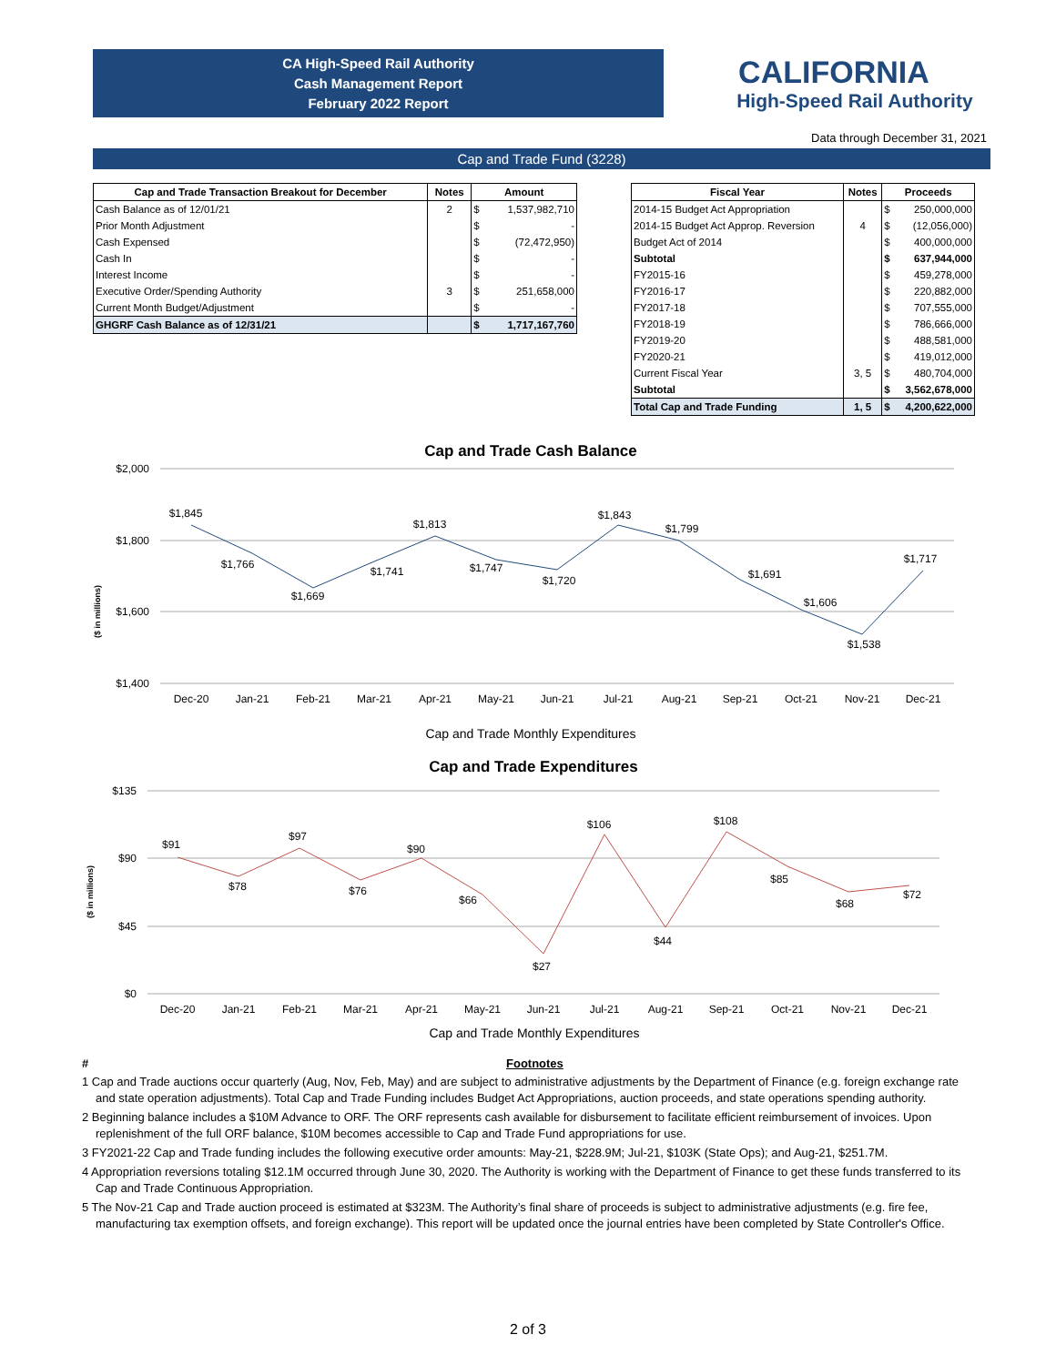CA High-Speed Rail Authority
Cash Management Report
February 2022 Report
CALIFORNIA
High-Speed Rail Authority
Data through December 31, 2021
Cap and Trade Fund (3228)
| Cap and Trade Transaction Breakout for December | Notes | Amount | |
| --- | --- | --- | --- |
| Cash Balance as of 12/01/21 | 2 | $ | 1,537,982,710 |
| Prior Month Adjustment | | $ | - |
| Cash Expensed | | $ | (72,472,950) |
| Cash In | | $ | - |
| Interest Income | | $ | - |
| Executive Order/Spending Authority | 3 | $ | 251,658,000 |
| Current Month Budget/Adjustment | | $ | - |
| GHGRF Cash Balance as of 12/31/21 | | $ | 1,717,167,760 |
| Fiscal Year | Notes | Proceeds | |
| --- | --- | --- | --- |
| 2014-15 Budget Act Appropriation | | $ | 250,000,000 |
| 2014-15 Budget Act Approp. Reversion | 4 | $ | (12,056,000) |
| Budget Act of 2014 | | $ | 400,000,000 |
| Subtotal | | $ | 637,944,000 |
| FY2015-16 | | $ | 459,278,000 |
| FY2016-17 | | $ | 220,882,000 |
| FY2017-18 | | $ | 707,555,000 |
| FY2018-19 | | $ | 786,666,000 |
| FY2019-20 | | $ | 488,581,000 |
| FY2020-21 | | $ | 419,012,000 |
| Current Fiscal Year | 3, 5 | $ | 480,704,000 |
| Subtotal | | $ | 3,562,678,000 |
| Total Cap and Trade Funding | 1, 5 | $ | 4,200,622,000 |
Cap and Trade Cash Balance
$2,000
$1,800
$1,600
$1,400
($ in millions)
$1,845
$1,766
$1,669
$1,741
$1,813
$1,747
$1,720
$1,843
$1,799
$1,691
$1,606
$1,538
$1,717
Dec-20
Jan-21
Feb-21
Mar-21
Apr-21
May-21
Jun-21
Jul-21
Aug-21
Sep-21
Oct-21
Nov-21
Dec-21
Cap and Trade Monthly Expenditures
Cap and Trade Expenditures
$135
$90
$45
$0
($ in millions)
$91
$78
$97
$76
$90
$66
$27
$106
$44
$108
$85
$68
$72
Dec-20
Jan-21
Feb-21
Mar-21
Apr-21
May-21
Jun-21
Jul-21
Aug-21
Sep-21
Oct-21
Nov-21
Dec-21
Cap and Trade Monthly Expenditures
# Footnotes
1 Cap and Trade auctions occur quarterly (Aug, Nov, Feb, May) and are subject to administrative adjustments by the Department of Finance (e.g. foreign exchange rate and state operation adjustments). Total Cap and Trade Funding includes Budget Act Appropriations, auction proceeds, and state operations spending authority.
2 Beginning balance includes a $10M Advance to ORF. The ORF represents cash available for disbursement to facilitate efficient reimbursement of invoices. Upon replenishment of the full ORF balance, $10M becomes accessible to Cap and Trade Fund appropriations for use.
3 FY2021-22 Cap and Trade funding includes the following executive order amounts: May-21, $228.9M; Jul-21, $103K (State Ops); and Aug-21, $251.7M.
4 Appropriation reversions totaling $12.1M occurred through June 30, 2020. The Authority is working with the Department of Finance to get these funds transferred to its Cap and Trade Continuous Appropriation.
5 The Nov-21 Cap and Trade auction proceed is estimated at $323M. The Authority’s final share of proceeds is subject to administrative adjustments (e.g. fire fee, manufacturing tax exemption offsets, and foreign exchange). This report will be updated once the journal entries have been completed by State Controller's Office.
2 of 3